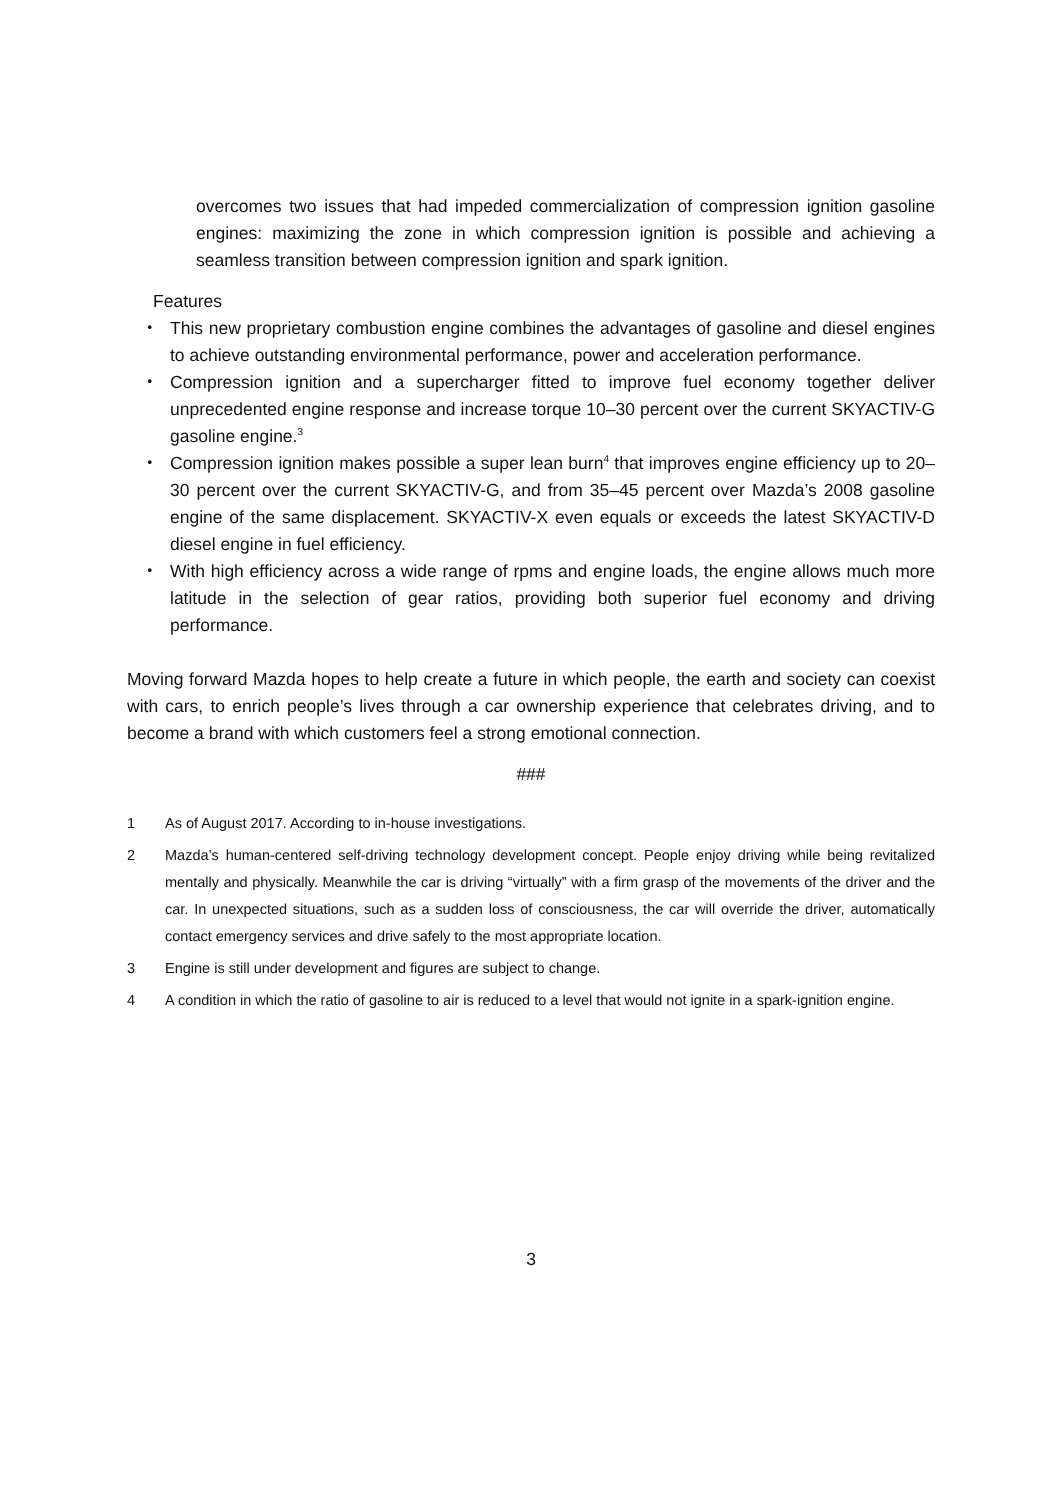overcomes two issues that had impeded commercialization of compression ignition gasoline engines: maximizing the zone in which compression ignition is possible and achieving a seamless transition between compression ignition and spark ignition.
Features
・ This new proprietary combustion engine combines the advantages of gasoline and diesel engines to achieve outstanding environmental performance, power and acceleration performance.
・ Compression ignition and a supercharger fitted to improve fuel economy together deliver unprecedented engine response and increase torque 10–30 percent over the current SKYACTIV-G gasoline engine.<sup>3</sup>
・ Compression ignition makes possible a super lean burn<sup>4</sup> that improves engine efficiency up to 20–30 percent over the current SKYACTIV-G, and from 35–45 percent over Mazda’s 2008 gasoline engine of the same displacement. SKYACTIV-X even equals or exceeds the latest SKYACTIV-D diesel engine in fuel efficiency.
・ With high efficiency across a wide range of rpms and engine loads, the engine allows much more latitude in the selection of gear ratios, providing both superior fuel economy and driving performance.
Moving forward Mazda hopes to help create a future in which people, the earth and society can coexist with cars, to enrich people’s lives through a car ownership experience that celebrates driving, and to become a brand with which customers feel a strong emotional connection.
###
1 As of August 2017. According to in-house investigations.
2 Mazda’s human-centered self-driving technology development concept. People enjoy driving while being revitalized mentally and physically. Meanwhile the car is driving “virtually” with a firm grasp of the movements of the driver and the car. In unexpected situations, such as a sudden loss of consciousness, the car will override the driver, automatically contact emergency services and drive safely to the most appropriate location.
3 Engine is still under development and figures are subject to change.
4 A condition in which the ratio of gasoline to air is reduced to a level that would not ignite in a spark-ignition engine.
3